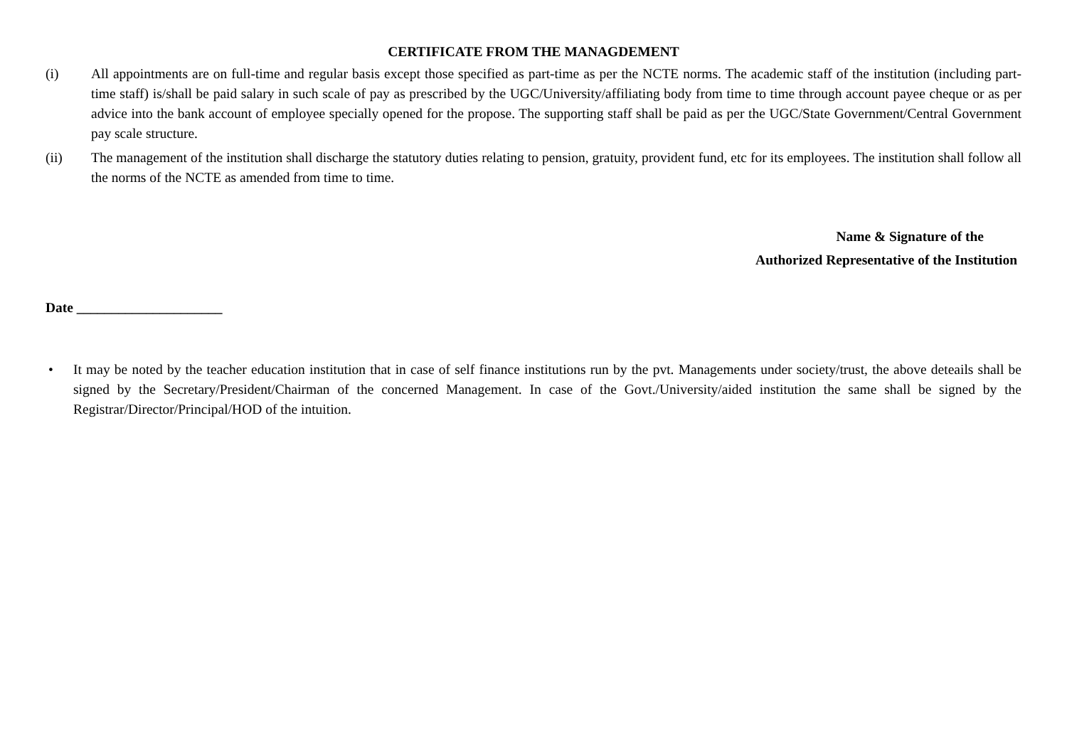CERTIFICATE FROM THE MANAGDEMENT
(i) All appointments are on full-time and regular basis except those specified as part-time as per the NCTE norms. The academic staff of the institution (including part-time staff) is/shall be paid salary in such scale of pay as prescribed by the UGC/University/affiliating body from time to time through account payee cheque or as per advice into the bank account of employee specially opened for the propose. The supporting staff shall be paid as per the UGC/State Government/Central Government pay scale structure.
(ii) The management of the institution shall discharge the statutory duties relating to pension, gratuity, provident fund, etc for its employees. The institution shall follow all the norms of the NCTE as amended from time to time.
Name & Signature of the
Authorized Representative of the Institution
Date _____________________
• It may be noted by the teacher education institution that in case of self finance institutions run by the pvt. Managements under society/trust, the above deteails shall be signed by the Secretary/President/Chairman of the concerned Management. In case of the Govt./University/aided institution the same shall be signed by the Registrar/Director/Principal/HOD of the intuition.